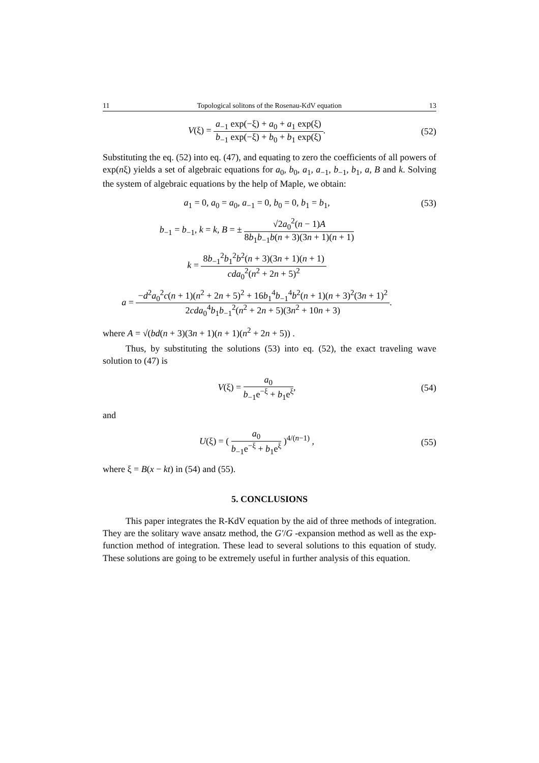11 Topological solitons of the Rosenau-KdV equation 13
V(ξ) = a<sub>−1</sub> exp(−ξ) + a<sub>0</sub> + a<sub>1</sub> exp(ξ) b<sub>−1</sub> exp(−ξ) + b<sub>0</sub> + b<sub>1</sub> exp(ξ).
(52)
Substituting the eq. (52) into eq. (47), and equating to zero the coefficients of all powers of exp(nξ) yields a set of algebraic equations for a<sub>0</sub>, b<sub>0</sub>, a<sub>1</sub>, a<sub>−1</sub>, b<sub>−1</sub>, b<sub>1</sub>, a, B and k. Solving the system of algebraic equations by the help of Maple, we obtain:
a<sub>1</sub> = 0, a<sub>0</sub> = a<sub>0</sub>, a<sub>−1</sub> = 0, b<sub>0</sub> = 0, b<sub>1</sub> = b<sub>1</sub>,
(53)
b<sub>−1</sub> = b<sub>−1</sub>, k = k, B = ± √2a<sub>0</sub><sup>2</sup>(n − 1)A 8b<sub>1</sub>b<sub>−1</sub>b(n + 3)(3n + 1)(n + 1)
k = 8b<sub>−1</sub><sup>2</sup>b<sub>1</sub><sup>2</sup>b<sup>2</sup>(n + 3)(3n + 1)(n + 1) cda<sub>0</sub><sup>2</sup>(n<sup>2</sup> + 2n + 5)<sup>2</sup>
a = −d<sup>2</sup>a<sub>0</sub><sup>2</sup>c(n + 1)(n<sup>2</sup> + 2n + 5)<sup>2</sup> + 16b<sub>1</sub><sup>4</sup>b<sub>−1</sub><sup>4</sup>b<sup>2</sup>(n + 1)(n + 3)<sup>2</sup>(3n + 1)<sup>2</sup> 2cda<sub>0</sub><sup>4</sup>b<sub>1</sub>b<sub>−1</sub><sup>2</sup>(n<sup>2</sup> + 2n + 5)(3n<sup>2</sup> + 10n + 3).
where A = √(bd(n + 3)(3n + 1)(n + 1)(n<sup>2</sup> + 2n + 5)) .
Thus, by substituting the solutions (53) into eq. (52), the exact traveling wave solution to (47) is
V(ξ) = a<sub>0</sub> b<sub>−1</sub>e<sup>−ξ</sup> + b<sub>1</sub>e<sup>ξ</sup>, (54)
and
U(ξ) = ( a<sub>0</sub> b<sub>−1</sub>e<sup>−ξ</sup> + b<sub>1</sub>e<sup>ξ</sup> )<sup>4/(n−1)</sup> ,
(55)
where ξ = B(x − kt) in (54) and (55).
5. CONCLUSIONS
This paper integrates the R-KdV equation by the aid of three methods of integration. They are the solitary wave ansatz method, the G′/G -expansion method as well as the exp-function method of integration. These lead to several solutions to this equation of study. These solutions are going to be extremely useful in further analysis of this equation.